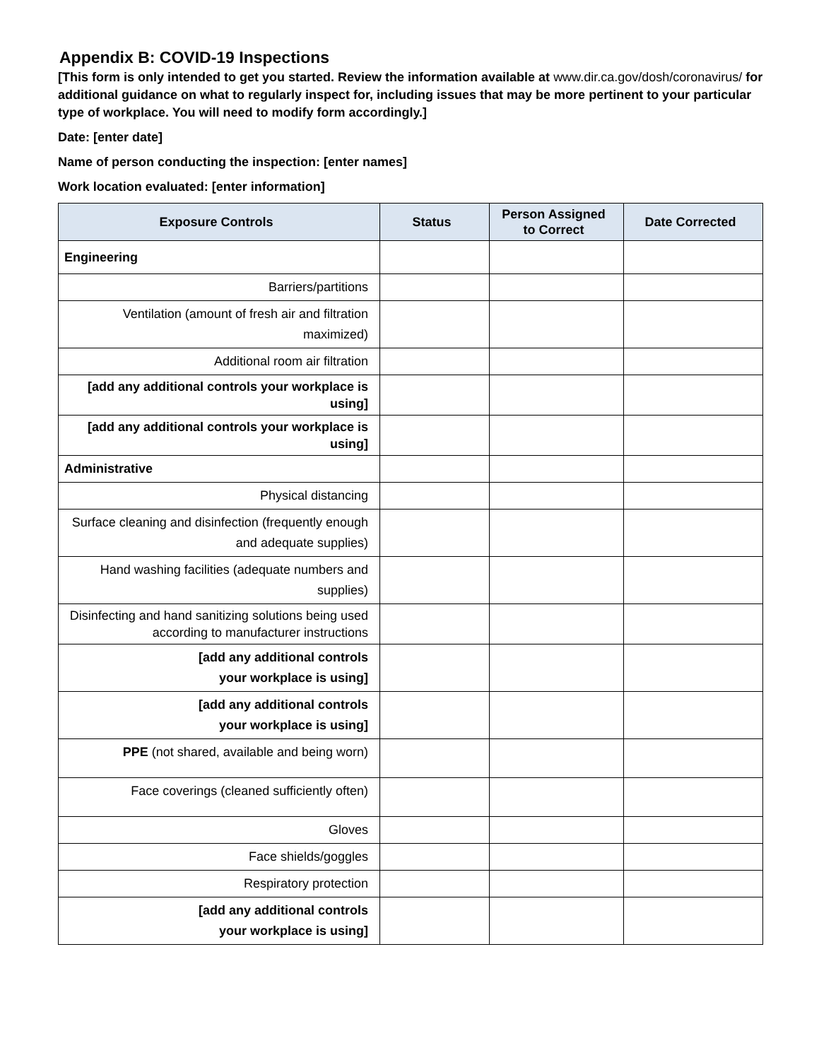Appendix B: COVID-19 Inspections
[This form is only intended to get you started. Review the information available at www.dir.ca.gov/dosh/coronavirus/ for additional guidance on what to regularly inspect for, including issues that may be more pertinent to your particular type of workplace. You will need to modify form accordingly.]
Date: [enter date]
Name of person conducting the inspection: [enter names]
Work location evaluated: [enter information]
| Exposure Controls | Status | Person Assigned to Correct | Date Corrected |
| --- | --- | --- | --- |
| Engineering | | | |
| Barriers/partitions | | | |
| Ventilation (amount of fresh air and filtration maximized) | | | |
| Additional room air filtration | | | |
| [add any additional controls your workplace is using] | | | |
| [add any additional controls your workplace is using] | | | |
| Administrative | | | |
| Physical distancing | | | |
| Surface cleaning and disinfection (frequently enough and adequate supplies) | | | |
| Hand washing facilities (adequate numbers and supplies) | | | |
| Disinfecting and hand sanitizing solutions being used according to manufacturer instructions | | | |
| [add any additional controls your workplace is using] | | | |
| [add any additional controls your workplace is using] | | | |
| PPE (not shared, available and being worn) | | | |
| Face coverings (cleaned sufficiently often) | | | |
| Gloves | | | |
| Face shields/goggles | | | |
| Respiratory protection | | | |
| [add any additional controls your workplace is using] | | | |